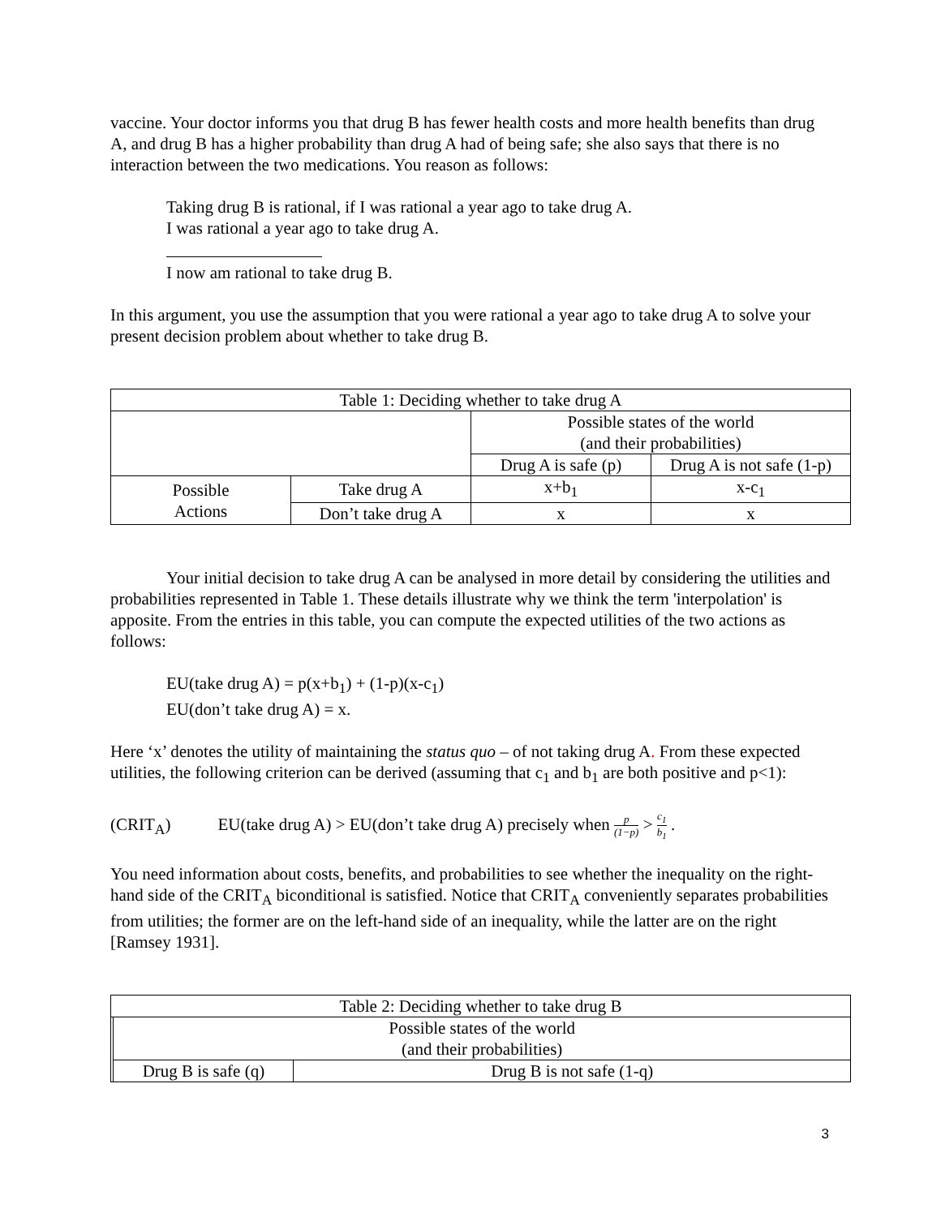vaccine. Your doctor informs you that drug B has fewer health costs and more health benefits than drug A, and drug B has a higher probability than drug A had of being safe; she also says that there is no interaction between the two medications. You reason as follows:
Taking drug B is rational, if I was rational a year ago to take drug A.
I was rational a year ago to take drug A.
I now am rational to take drug B.
In this argument, you use the assumption that you were rational a year ago to take drug A to solve your present decision problem about whether to take drug B.
| Table 1: Deciding whether to take drug A | | | |
| | | Possible states of the world (and their probabilities) | |
| | | Drug A is safe (p) | Drug A is not safe (1-p) |
| Possible Actions | Take drug A | x+b<sub>1</sub> | x-c<sub>1</sub> |
| | Don’t take drug A | x | x |
Your initial decision to take drug A can be analysed in more detail by considering the utilities and probabilities represented in Table 1. These details illustrate why we think the term 'interpolation' is apposite. From the entries in this table, you can compute the expected utilities of the two actions as follows:
EU(take drug A) = p(x+b<sub>1</sub>) + (1-p)(x-c<sub>1</sub>)
EU(don’t take drug A) = x.
Here ‘x’ denotes the utility of maintaining the status quo – of not taking drug A. From these expected utilities, the following criterion can be derived (assuming that c<sub>1</sub> and b<sub>1</sub> are both positive and p<1):
(CRIT<sub>A</sub>) EU(take drug A) > EU(don’t take drug A) precisely when p (1−p) > c<sub>1</sub> b<sub>1</sub> .
You need information about costs, benefits, and probabilities to see whether the inequality on the right-hand side of the CRIT<sub>A</sub> biconditional is satisfied. Notice that CRIT<sub>A</sub> conveniently separates probabilities from utilities; the former are on the left-hand side of an inequality, while the latter are on the right [Ramsey 1931].
| Table 2: Deciding whether to take drug B | | |
| | Possible states of the world (and their probabilities) | |
| | Drug B is safe (q) | Drug B is not safe (1-q) |
3